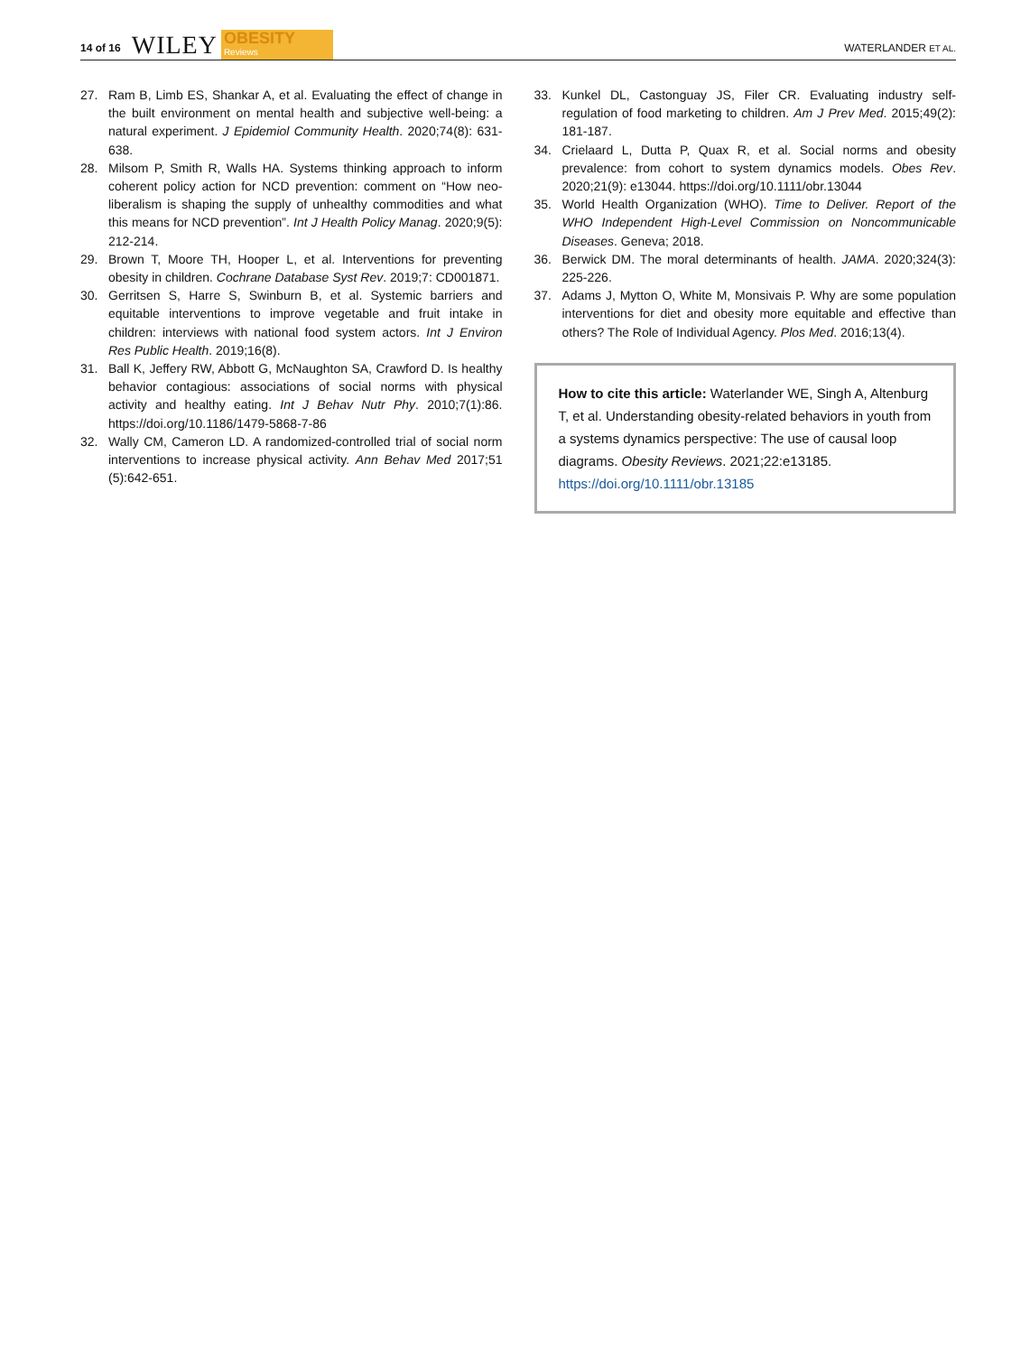14 of 16 WILEY OBESITY
Reviews WATERLANDER ET AL.
27. Ram B, Limb ES, Shankar A, et al. Evaluating the effect of change in the built environment on mental health and subjective well-being: a natural experiment. J Epidemiol Community Health. 2020;74(8): 631-638.
28. Milsom P, Smith R, Walls HA. Systems thinking approach to inform coherent policy action for NCD prevention: comment on “How neo-liberalism is shaping the supply of unhealthy commodities and what this means for NCD prevention”. Int J Health Policy Manag. 2020;9(5): 212-214.
29. Brown T, Moore TH, Hooper L, et al. Interventions for preventing obesity in children. Cochrane Database Syst Rev. 2019;7: CD001871.
30. Gerritsen S, Harre S, Swinburn B, et al. Systemic barriers and equitable interventions to improve vegetable and fruit intake in children: interviews with national food system actors. Int J Environ Res Public Health. 2019;16(8).
31. Ball K, Jeffery RW, Abbott G, McNaughton SA, Crawford D. Is healthy behavior contagious: associations of social norms with physical activity and healthy eating. Int J Behav Nutr Phy. 2010;7(1):86. https://doi.org/10.1186/1479-5868-7-86
32. Wally CM, Cameron LD. A randomized-controlled trial of social norm interventions to increase physical activity. Ann Behav Med 2017;51 (5):642-651.
33. Kunkel DL, Castonguay JS, Filer CR. Evaluating industry self-regulation of food marketing to children. Am J Prev Med. 2015;49(2): 181-187.
34. Crielaard L, Dutta P, Quax R, et al. Social norms and obesity prevalence: from cohort to system dynamics models. Obes Rev. 2020;21(9): e13044. https://doi.org/10.1111/obr.13044
35. World Health Organization (WHO). Time to Deliver. Report of the WHO Independent High-Level Commission on Noncommunicable Diseases. Geneva; 2018.
36. Berwick DM. The moral determinants of health. JAMA. 2020;324(3): 225-226.
37. Adams J, Mytton O, White M, Monsivais P. Why are some population interventions for diet and obesity more equitable and effective than others? The Role of Individual Agency. Plos Med. 2016;13(4).
How to cite this article: Waterlander WE, Singh A, Altenburg T, et al. Understanding obesity-related behaviors in youth from a systems dynamics perspective: The use of causal loop diagrams. Obesity Reviews. 2021;22:e13185. https://doi.org/10.1111/obr.13185